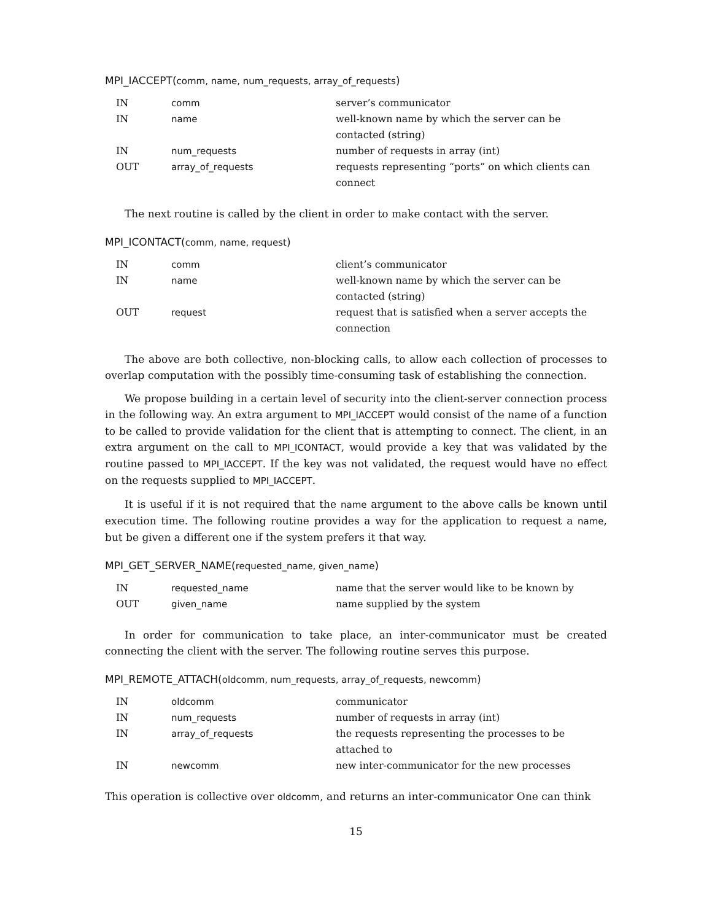MPI_IACCEPT(comm, name, num_requests, array_of_requests)
| IN | comm | server’s communicator |
| IN | name | well-known name by which the server can be contacted (string) |
| IN | num_requests | number of requests in array (int) |
| OUT | array_of_requests | requests representing “ports” on which clients can connect |
The next routine is called by the client in order to make contact with the server.
MPI_ICONTACT(comm, name, request)
| IN | comm | client’s communicator |
| IN | name | well-known name by which the server can be contacted (string) |
| OUT | request | request that is satisfied when a server accepts the connection |
The above are both collective, non-blocking calls, to allow each collection of processes to overlap computation with the possibly time-consuming task of establishing the connection.
We propose building in a certain level of security into the client-server connection process in the following way. An extra argument to MPI_IACCEPT would consist of the name of a function to be called to provide validation for the client that is attempting to connect. The client, in an extra argument on the call to MPI_ICONTACT, would provide a key that was validated by the routine passed to MPI_IACCEPT. If the key was not validated, the request would have no effect on the requests supplied to MPI_IACCEPT.
It is useful if it is not required that the name argument to the above calls be known until execution time. The following routine provides a way for the application to request a name, but be given a different one if the system prefers it that way.
MPI_GET_SERVER_NAME(requested_name, given_name)
| IN | requested_name | name that the server would like to be known by |
| OUT | given_name | name supplied by the system |
In order for communication to take place, an inter-communicator must be created connecting the client with the server. The following routine serves this purpose.
MPI_REMOTE_ATTACH(oldcomm, num_requests, array_of_requests, newcomm)
| IN | oldcomm | communicator |
| IN | num_requests | number of requests in array (int) |
| IN | array_of_requests | the requests representing the processes to be attached to |
| IN | newcomm | new inter-communicator for the new processes |
This operation is collective over oldcomm, and returns an inter-communicator One can think
15